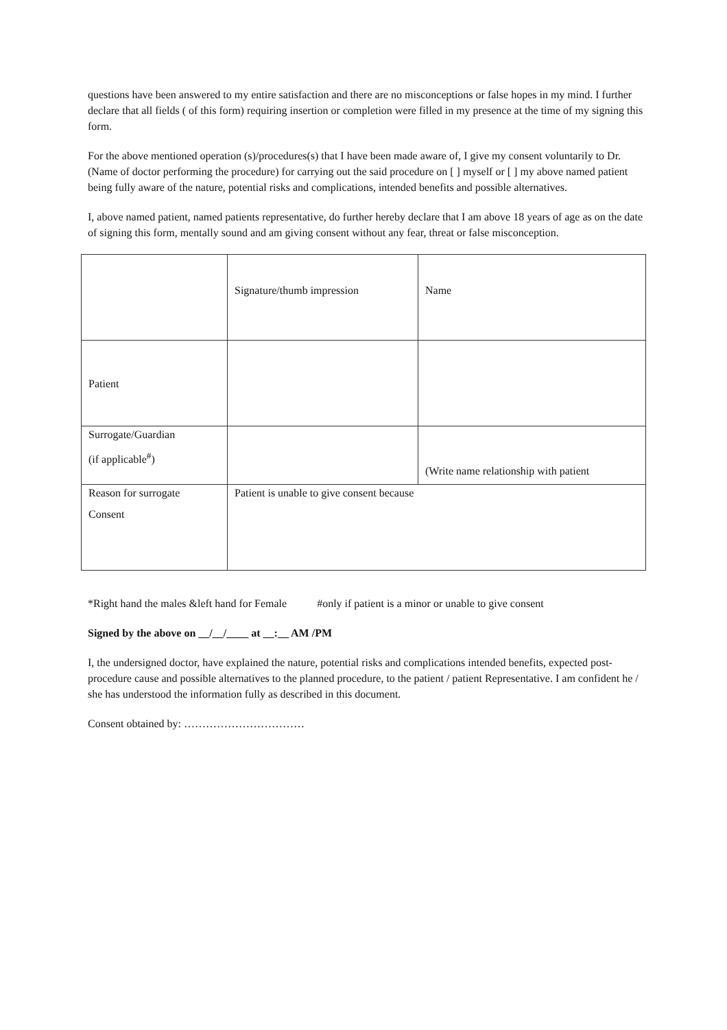questions have been answered to my entire satisfaction and there are no misconceptions or false hopes in my mind. I further declare that all fields ( of this form) requiring insertion or completion were filled in my presence at the time of my signing this form.
For the above mentioned operation (s)/procedures(s) that I have been made aware of, I give my consent voluntarily to Dr. (Name of doctor performing the procedure) for carrying out the said procedure on [ ] myself or [ ] my above named patient being fully aware of the nature, potential risks and complications, intended benefits and possible alternatives.
I, above named patient, named patients representative, do further hereby declare that I am above 18 years of age as on the date of signing this form, mentally sound and am giving consent without any fear, threat or false misconception.
| | Signature/thumb impression | Name |
| Patient | | |
| Surrogate/Guardian (if applicable<sup>#</sup>) | | (Write name relationship with patient |
| Reason for surrogate Consent | Patient is unable to give consent because | |
*Right hand the males &left hand for Female #only if patient is a minor or unable to give consent
Signed by the above on __/__/____ at __:__ AM /PM
I, the undersigned doctor, have explained the nature, potential risks and complications intended benefits, expected post-procedure cause and possible alternatives to the planned procedure, to the patient / patient Representative. I am confident he / she has understood the information fully as described in this document.
Consent obtained by: ……………………………